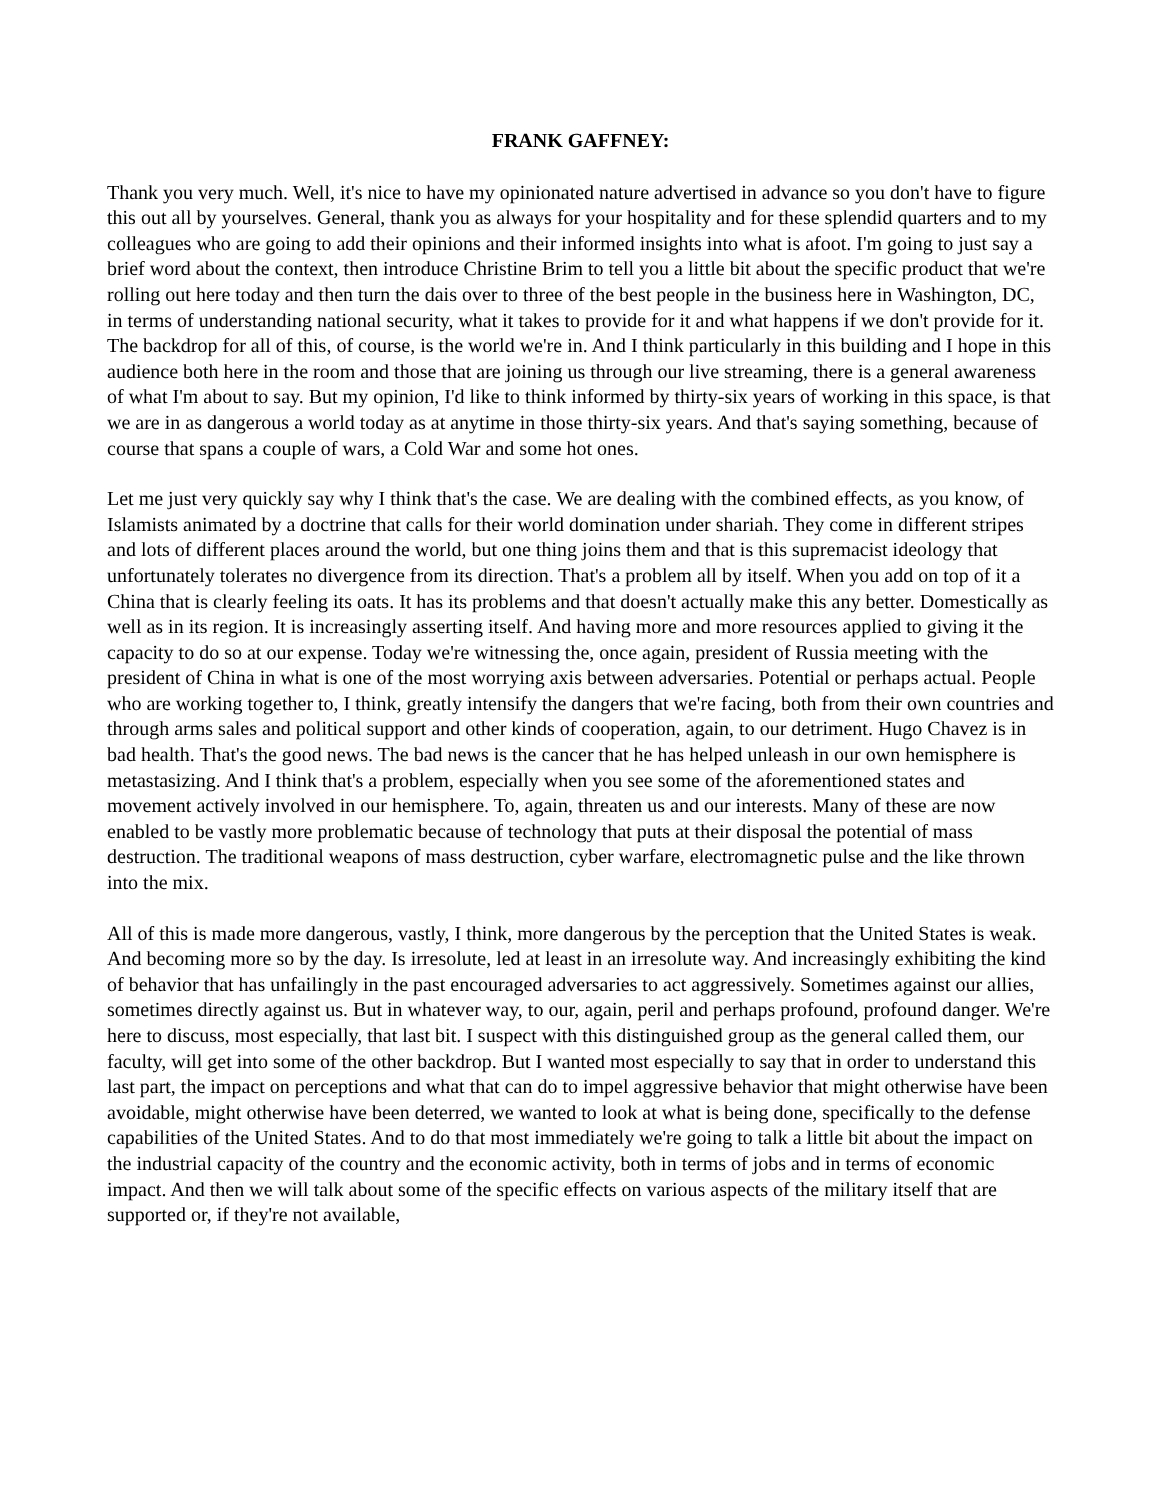FRANK GAFFNEY:
Thank you very much. Well, it's nice to have my opinionated nature advertised in advance so you don't have to figure this out all by yourselves. General, thank you as always for your hospitality and for these splendid quarters and to my colleagues who are going to add their opinions and their informed insights into what is afoot. I'm going to just say a brief word about the context, then introduce Christine Brim to tell you a little bit about the specific product that we're rolling out here today and then turn the dais over to three of the best people in the business here in Washington, DC, in terms of understanding national security, what it takes to provide for it and what happens if we don't provide for it. The backdrop for all of this, of course, is the world we're in. And I think particularly in this building and I hope in this audience both here in the room and those that are joining us through our live streaming, there is a general awareness of what I'm about to say. But my opinion, I'd like to think informed by thirty-six years of working in this space, is that we are in as dangerous a world today as at anytime in those thirty-six years. And that's saying something, because of course that spans a couple of wars, a Cold War and some hot ones.
Let me just very quickly say why I think that's the case. We are dealing with the combined effects, as you know, of Islamists animated by a doctrine that calls for their world domination under shariah. They come in different stripes and lots of different places around the world, but one thing joins them and that is this supremacist ideology that unfortunately tolerates no divergence from its direction. That's a problem all by itself. When you add on top of it a China that is clearly feeling its oats. It has its problems and that doesn't actually make this any better. Domestically as well as in its region. It is increasingly asserting itself. And having more and more resources applied to giving it the capacity to do so at our expense. Today we're witnessing the, once again, president of Russia meeting with the president of China in what is one of the most worrying axis between adversaries. Potential or perhaps actual. People who are working together to, I think, greatly intensify the dangers that we're facing, both from their own countries and through arms sales and political support and other kinds of cooperation, again, to our detriment. Hugo Chavez is in bad health. That's the good news. The bad news is the cancer that he has helped unleash in our own hemisphere is metastasizing. And I think that's a problem, especially when you see some of the aforementioned states and movement actively involved in our hemisphere. To, again, threaten us and our interests. Many of these are now enabled to be vastly more problematic because of technology that puts at their disposal the potential of mass destruction. The traditional weapons of mass destruction, cyber warfare, electromagnetic pulse and the like thrown into the mix.
All of this is made more dangerous, vastly, I think, more dangerous by the perception that the United States is weak. And becoming more so by the day. Is irresolute, led at least in an irresolute way. And increasingly exhibiting the kind of behavior that has unfailingly in the past encouraged adversaries to act aggressively. Sometimes against our allies, sometimes directly against us. But in whatever way, to our, again, peril and perhaps profound, profound danger. We're here to discuss, most especially, that last bit. I suspect with this distinguished group as the general called them, our faculty, will get into some of the other backdrop. But I wanted most especially to say that in order to understand this last part, the impact on perceptions and what that can do to impel aggressive behavior that might otherwise have been avoidable, might otherwise have been deterred, we wanted to look at what is being done, specifically to the defense capabilities of the United States. And to do that most immediately we're going to talk a little bit about the impact on the industrial capacity of the country and the economic activity, both in terms of jobs and in terms of economic impact. And then we will talk about some of the specific effects on various aspects of the military itself that are supported or, if they're not available,